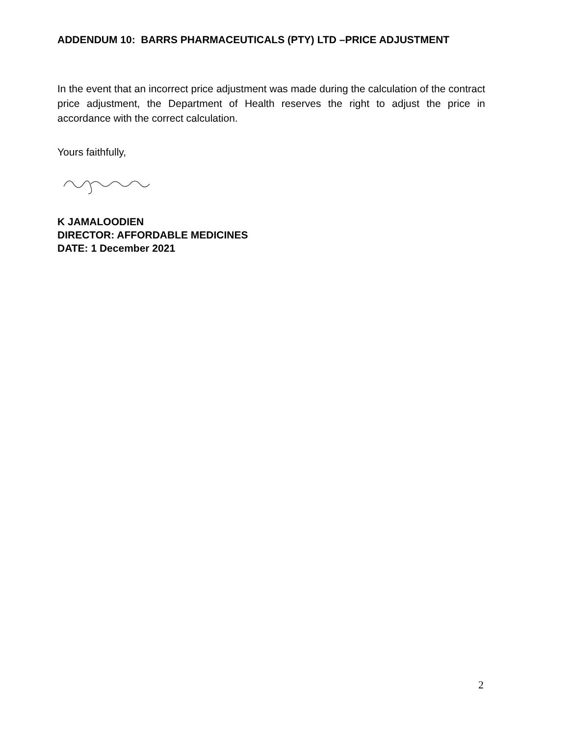ADDENDUM 10: BARRS PHARMACEUTICALS (PTY) LTD –PRICE ADJUSTMENT
In the event that an incorrect price adjustment was made during the calculation of the contract price adjustment, the Department of Health reserves the right to adjust the price in accordance with the correct calculation.
Yours faithfully,
K JAMALOODIEN
DIRECTOR: AFFORDABLE MEDICINES
DATE: 1 December 2021
2